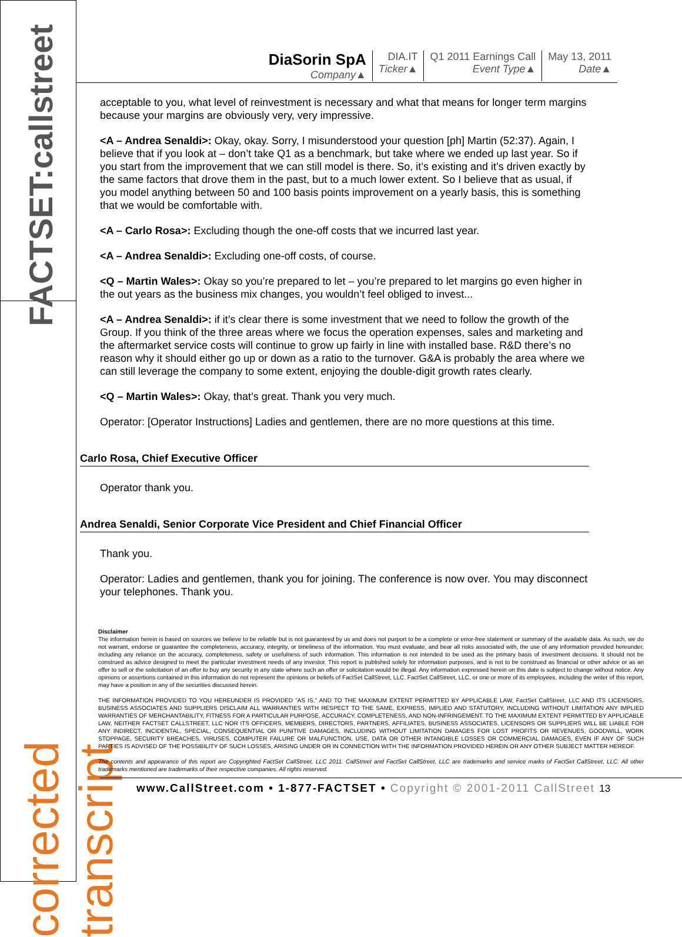FACTSET:callstreet
corrected transcript
DiaSorin SpA
Company▲
DIA.IT
Ticker▲
Q1 2011 Earnings Call
Event Type▲
May 13, 2011
Date▲
acceptable to you, what level of reinvestment is necessary and what that means for longer term margins because your margins are obviously very, very impressive.
<A – Andrea Senaldi>: Okay, okay. Sorry, I misunderstood your question [ph] Martin (52:37). Again, I believe that if you look at – don’t take Q1 as a benchmark, but take where we ended up last year. So if you start from the improvement that we can still model is there. So, it’s existing and it’s driven exactly by the same factors that drove them in the past, but to a much lower extent. So I believe that as usual, if you model anything between 50 and 100 basis points improvement on a yearly basis, this is something that we would be comfortable with.
<A – Carlo Rosa>: Excluding though the one-off costs that we incurred last year.
<A – Andrea Senaldi>: Excluding one-off costs, of course.
<Q – Martin Wales>: Okay so you’re prepared to let – you’re prepared to let margins go even higher in the out years as the business mix changes, you wouldn’t feel obliged to invest...
<A – Andrea Senaldi>: if it’s clear there is some investment that we need to follow the growth of the Group. If you think of the three areas where we focus the operation expenses, sales and marketing and the aftermarket service costs will continue to grow up fairly in line with installed base. R&D there’s no reason why it should either go up or down as a ratio to the turnover. G&A is probably the area where we can still leverage the company to some extent, enjoying the double-digit growth rates clearly.
<Q – Martin Wales>: Okay, that’s great. Thank you very much.
Operator: [Operator Instructions] Ladies and gentlemen, there are no more questions at this time.
Carlo Rosa, Chief Executive Officer
Operator thank you.
Andrea Senaldi, Senior Corporate Vice President and Chief Financial Officer
Thank you.
Operator: Ladies and gentlemen, thank you for joining. The conference is now over. You may disconnect your telephones. Thank you.
Disclaimer
The information herein is based on sources we believe to be reliable but is not guaranteed by us and does not purport to be a complete or error-free statement or summary of the available data. As such, we do not warrant, endorse or guarantee the completeness, accuracy, integrity, or timeliness of the information. You must evaluate, and bear all risks associated with, the use of any information provided hereunder, including any reliance on the accuracy, completeness, safety or usefulness of such information. This information is not intended to be used as the primary basis of investment decisions. It should not be construed as advice designed to meet the particular investment needs of any investor. This report is published solely for information purposes, and is not to be construed as financial or other advice or as an offer to sell or the solicitation of an offer to buy any security in any state where such an offer or solicitation would be illegal. Any information expressed herein on this date is subject to change without notice. Any opinions or assertions contained in this information do not represent the opinions or beliefs of FactSet CallStreet, LLC. FactSet CallStreet, LLC, or one or more of its employees, including the writer of this report, may have a position in any of the securities discussed herein.
THE INFORMATION PROVIDED TO YOU HEREUNDER IS PROVIDED "AS IS," AND TO THE MAXIMUM EXTENT PERMITTED BY APPLICABLE LAW, FactSet CallStreet, LLC AND ITS LICENSORS, BUSINESS ASSOCIATES AND SUPPLIERS DISCLAIM ALL WARRANTIES WITH RESPECT TO THE SAME, EXPRESS, IMPLIED AND STATUTORY, INCLUDING WITHOUT LIMITATION ANY IMPLIED WARRANTIES OF MERCHANTABILITY, FITNESS FOR A PARTICULAR PURPOSE, ACCURACY, COMPLETENESS, AND NON-INFRINGEMENT. TO THE MAXIMUM EXTENT PERMITTED BY APPLICABLE LAW, NEITHER FACTSET CALLSTREET, LLC NOR ITS OFFICERS, MEMBERS, DIRECTORS, PARTNERS, AFFILIATES, BUSINESS ASSOCIATES, LICENSORS OR SUPPLIERS WILL BE LIABLE FOR ANY INDIRECT, INCIDENTAL, SPECIAL, CONSEQUENTIAL OR PUNITIVE DAMAGES, INCLUDING WITHOUT LIMITATION DAMAGES FOR LOST PROFITS OR REVENUES, GOODWILL, WORK STOPPAGE, SECURITY BREACHES, VIRUSES, COMPUTER FAILURE OR MALFUNCTION, USE, DATA OR OTHER INTANGIBLE LOSSES OR COMMERCIAL DAMAGES, EVEN IF ANY OF SUCH PARTIES IS ADVISED OF THE POSSIBILITY OF SUCH LOSSES, ARISING UNDER OR IN CONNECTION WITH THE INFORMATION PROVIDED HEREIN OR ANY OTHER SUBJECT MATTER HEREOF.
The contents and appearance of this report are Copyrighted FactSet CallStreet, LLC 2011. CallStreet and FactSet CallStreet, LLC are trademarks and service marks of FactSet CallStreet, LLC. All other trademarks mentioned are trademarks of their respective companies. All rights reserved.
www.CallStreet.com • 1-877-FACTSET • Copyright © 2001-2011 CallStreet 13